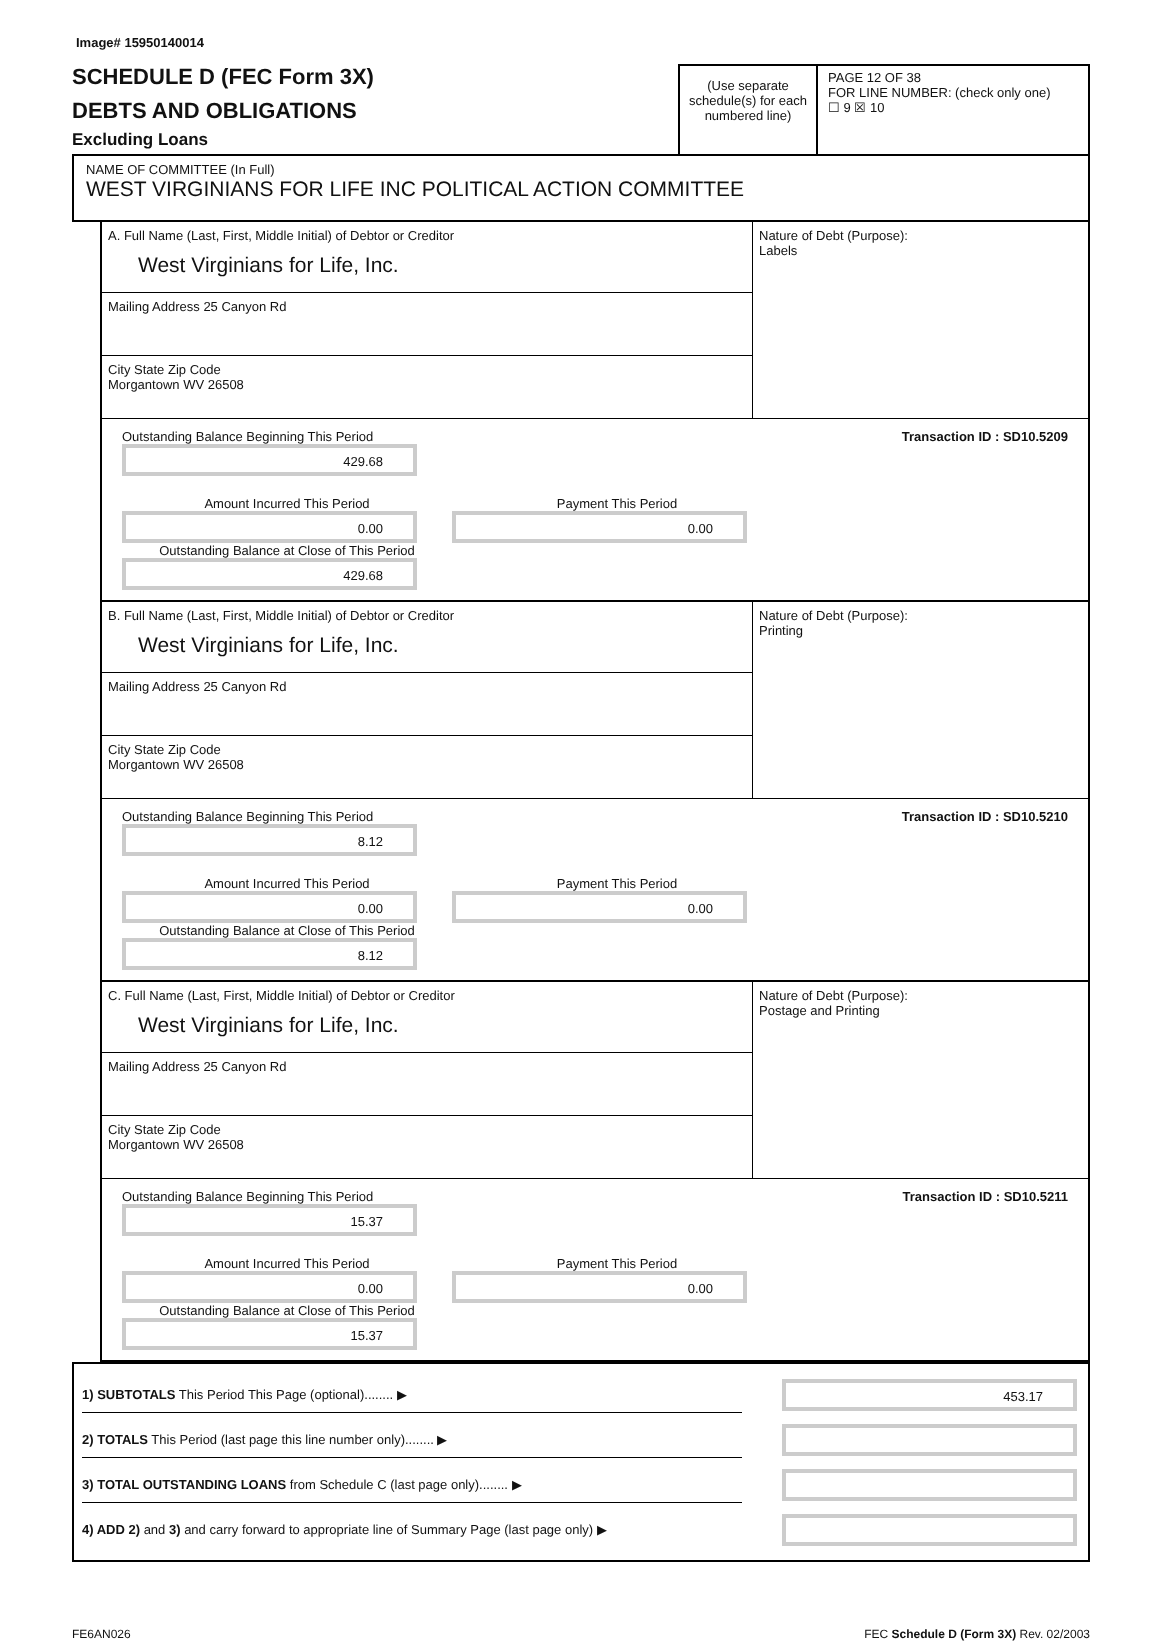Image# 15950140014
SCHEDULE D (FEC Form 3X)
DEBTS AND OBLIGATIONS
Excluding Loans
(Use separate schedule(s) for each numbered line)
PAGE 12 OF 38
FOR LINE NUMBER: (check only one)
☐ 9 ☒ 10
NAME OF COMMITTEE (In Full)
WEST VIRGINIANS FOR LIFE INC POLITICAL ACTION COMMITTEE
A. Full Name (Last, First, Middle Initial) of Debtor or Creditor
West Virginians for Life, Inc.
Mailing Address 25 Canyon Rd
City State Zip Code
Morgantown WV 26508
Nature of Debt (Purpose):
Labels
Outstanding Balance Beginning This Period
429.68
Transaction ID : SD10.5209
Amount Incurred This Period
0.00
Payment This Period
0.00
Outstanding Balance at Close of This Period
429.68
B. Full Name (Last, First, Middle Initial) of Debtor or Creditor
West Virginians for Life, Inc.
Mailing Address 25 Canyon Rd
City State Zip Code
Morgantown WV 26508
Nature of Debt (Purpose):
Printing
Outstanding Balance Beginning This Period
8.12
Transaction ID : SD10.5210
Amount Incurred This Period
0.00
Payment This Period
0.00
Outstanding Balance at Close of This Period
8.12
C. Full Name (Last, First, Middle Initial) of Debtor or Creditor
West Virginians for Life, Inc.
Mailing Address 25 Canyon Rd
City State Zip Code
Morgantown WV 26508
Nature of Debt (Purpose):
Postage and Printing
Outstanding Balance Beginning This Period
15.37
Transaction ID : SD10.5211
Amount Incurred This Period
0.00
Payment This Period
0.00
Outstanding Balance at Close of This Period
15.37
1) SUBTOTALS This Period This Page (optional)........ ▶
453.17
2) TOTALS This Period (last page this line number only)........ ▶
3) TOTAL OUTSTANDING LOANS from Schedule C (last page only)........ ▶
4) ADD 2) and 3) and carry forward to appropriate line of Summary Page (last page only) ▶
FE6AN026 FEC Schedule D (Form 3X) Rev. 02/2003